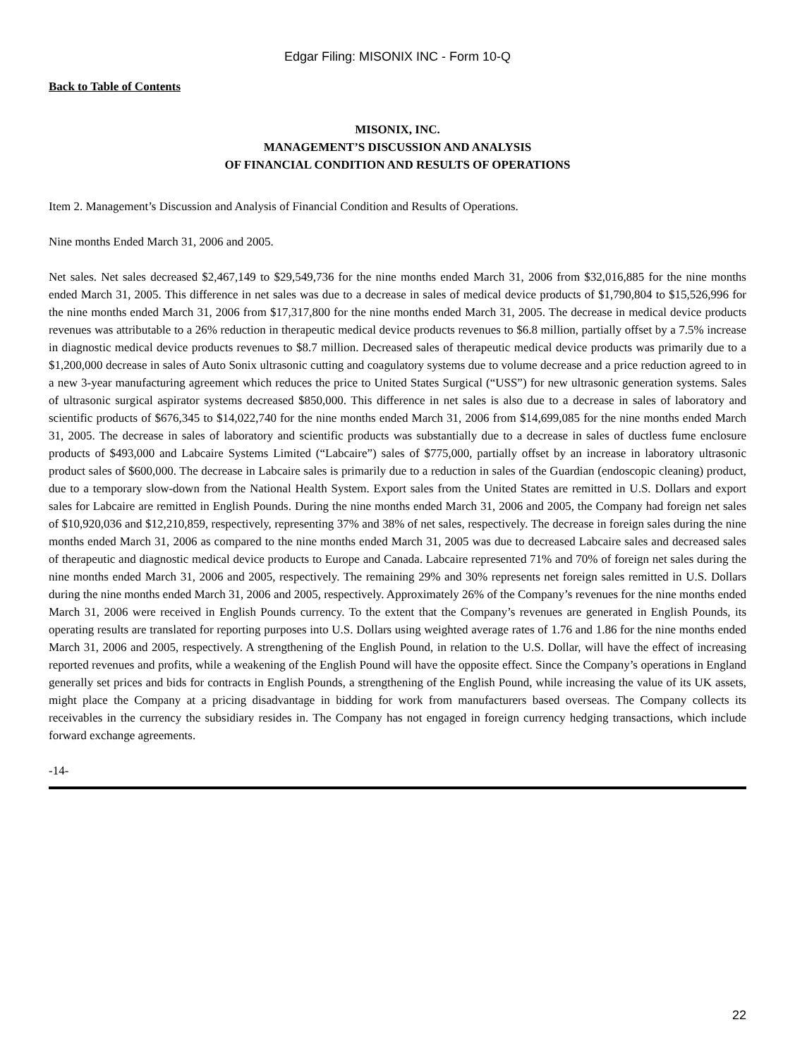Edgar Filing: MISONIX INC - Form 10-Q
Back to Table of Contents
MISONIX, INC.
MANAGEMENT’S DISCUSSION AND ANALYSIS
OF FINANCIAL CONDITION AND RESULTS OF OPERATIONS
Item 2. Management’s Discussion and Analysis of Financial Condition and Results of Operations.
Nine months Ended March 31, 2006 and 2005.
Net sales. Net sales decreased $2,467,149 to $29,549,736 for the nine months ended March 31, 2006 from $32,016,885 for the nine months ended March 31, 2005. This difference in net sales was due to a decrease in sales of medical device products of $1,790,804 to $15,526,996 for the nine months ended March 31, 2006 from $17,317,800 for the nine months ended March 31, 2005. The decrease in medical device products revenues was attributable to a 26% reduction in therapeutic medical device products revenues to $6.8 million, partially offset by a 7.5% increase in diagnostic medical device products revenues to $8.7 million. Decreased sales of therapeutic medical device products was primarily due to a $1,200,000 decrease in sales of Auto Sonix ultrasonic cutting and coagulatory systems due to volume decrease and a price reduction agreed to in a new 3-year manufacturing agreement which reduces the price to United States Surgical (“USS”) for new ultrasonic generation systems. Sales of ultrasonic surgical aspirator systems decreased $850,000. This difference in net sales is also due to a decrease in sales of laboratory and scientific products of $676,345 to $14,022,740 for the nine months ended March 31, 2006 from $14,699,085 for the nine months ended March 31, 2005. The decrease in sales of laboratory and scientific products was substantially due to a decrease in sales of ductless fume enclosure products of $493,000 and Labcaire Systems Limited (“Labcaire”) sales of $775,000, partially offset by an increase in laboratory ultrasonic product sales of $600,000. The decrease in Labcaire sales is primarily due to a reduction in sales of the Guardian (endoscopic cleaning) product, due to a temporary slow-down from the National Health System. Export sales from the United States are remitted in U.S. Dollars and export sales for Labcaire are remitted in English Pounds. During the nine months ended March 31, 2006 and 2005, the Company had foreign net sales of $10,920,036 and $12,210,859, respectively, representing 37% and 38% of net sales, respectively. The decrease in foreign sales during the nine months ended March 31, 2006 as compared to the nine months ended March 31, 2005 was due to decreased Labcaire sales and decreased sales of therapeutic and diagnostic medical device products to Europe and Canada. Labcaire represented 71% and 70% of foreign net sales during the nine months ended March 31, 2006 and 2005, respectively. The remaining 29% and 30% represents net foreign sales remitted in U.S. Dollars during the nine months ended March 31, 2006 and 2005, respectively. Approximately 26% of the Company’s revenues for the nine months ended March 31, 2006 were received in English Pounds currency. To the extent that the Company’s revenues are generated in English Pounds, its operating results are translated for reporting purposes into U.S. Dollars using weighted average rates of 1.76 and 1.86 for the nine months ended March 31, 2006 and 2005, respectively. A strengthening of the English Pound, in relation to the U.S. Dollar, will have the effect of increasing reported revenues and profits, while a weakening of the English Pound will have the opposite effect. Since the Company’s operations in England generally set prices and bids for contracts in English Pounds, a strengthening of the English Pound, while increasing the value of its UK assets, might place the Company at a pricing disadvantage in bidding for work from manufacturers based overseas. The Company collects its receivables in the currency the subsidiary resides in. The Company has not engaged in foreign currency hedging transactions, which include forward exchange agreements.
-14-
22